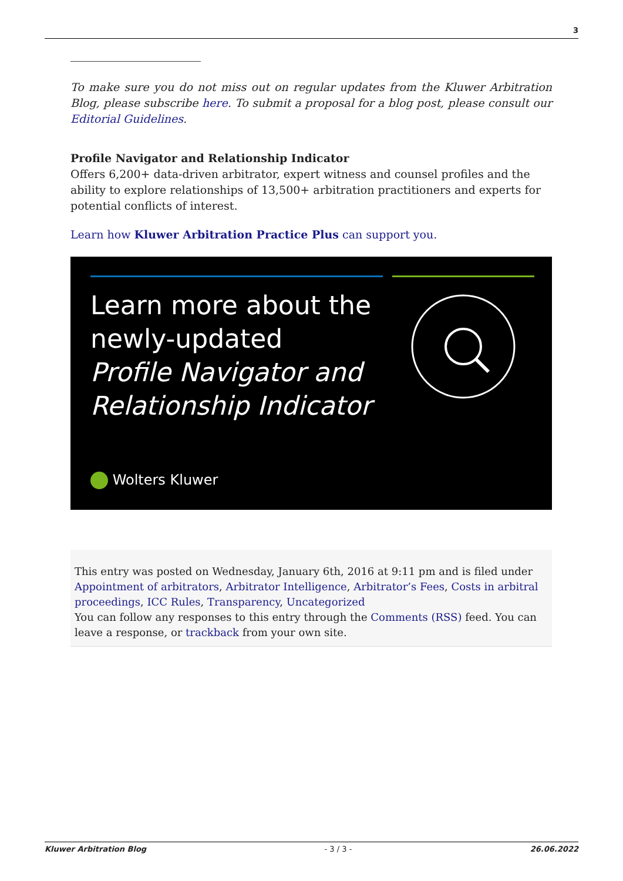3
To make sure you do not miss out on regular updates from the Kluwer Arbitration Blog, please subscribe here. To submit a proposal for a blog post, please consult our Editorial Guidelines.
Profile Navigator and Relationship Indicator
Offers 6,200+ data-driven arbitrator, expert witness and counsel profiles and the ability to explore relationships of 13,500+ arbitration practitioners and experts for potential conflicts of interest.
Learn how Kluwer Arbitration Practice Plus can support you.
Learn more about the
newly-updated
Profile Navigator and
Relationship Indicator
Wolters Kluwer
This entry was posted on Wednesday, January 6th, 2016 at 9:11 pm and is filed under Appointment of arbitrators, Arbitrator Intelligence, Arbitrator’s Fees, Costs in arbitral proceedings, ICC Rules, Transparency, Uncategorized
You can follow any responses to this entry through the Comments (RSS) feed. You can leave a response, or trackback from your own site.
Kluwer Arbitration Blog - 3 / 3 - 26.06.2022